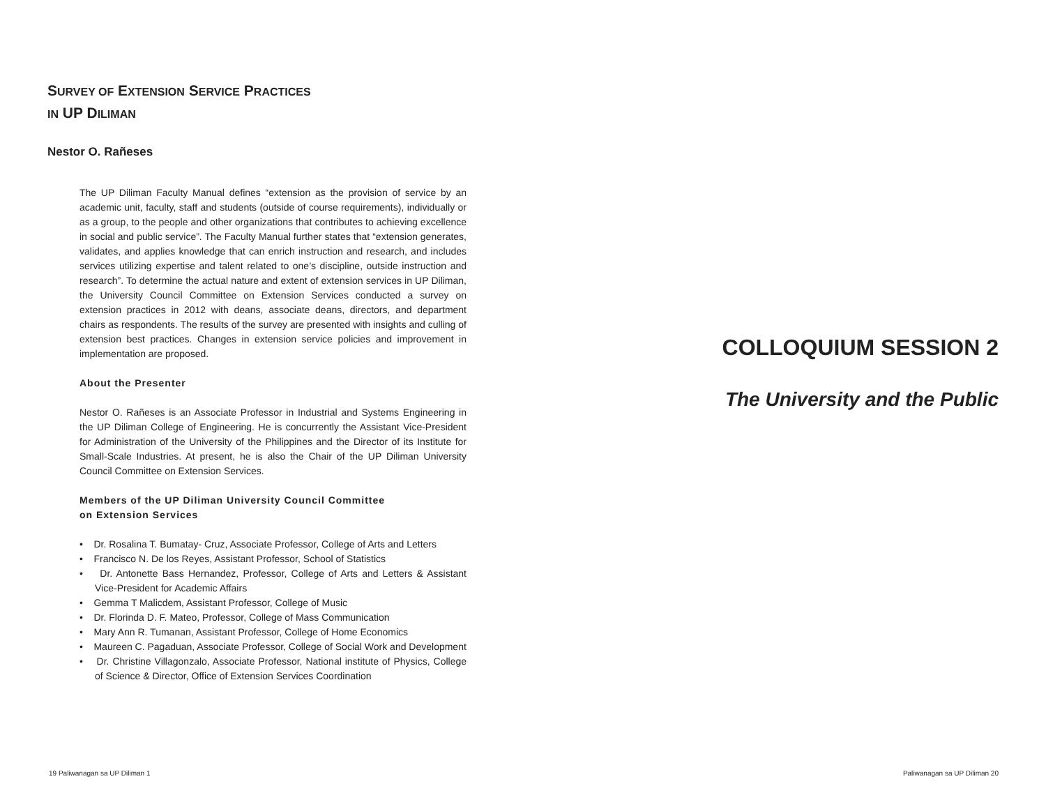SURVEY OF EXTENSION SERVICE PRACTICES
IN UP DILIMAN
Nestor O. Rañeses
The UP Diliman Faculty Manual defines “extension as the provision of service by an academic unit, faculty, staff and students (outside of course requirements), individually or as a group, to the people and other organizations that contributes to achieving excellence in social and public service”. The Faculty Manual further states that “extension generates, validates, and applies knowledge that can enrich instruction and research, and includes services utilizing expertise and talent related to one’s discipline, outside instruction and research”. To determine the actual nature and extent of extension services in UP Diliman, the University Council Committee on Extension Services conducted a survey on extension practices in 2012 with deans, associate deans, directors, and department chairs as respondents. The results of the survey are presented with insights and culling of extension best practices. Changes in extension service policies and improvement in implementation are proposed.
About the Presenter
Nestor O. Rañeses is an Associate Professor in Industrial and Systems Engineering in the UP Diliman College of Engineering. He is concurrently the Assistant Vice-President for Administration of the University of the Philippines and the Director of its Institute for Small-Scale Industries. At present, he is also the Chair of the UP Diliman University Council Committee on Extension Services.
Members of the UP Diliman University Council Committee
on Extension Services
• Dr. Rosalina T. Bumatay- Cruz, Associate Professor, College of Arts and Letters
• Francisco N. De los Reyes, Assistant Professor, School of Statistics
• Dr. Antonette Bass Hernandez, Professor, College of Arts and Letters & Assistant Vice-President for Academic Affairs
• Gemma T Malicdem, Assistant Professor, College of Music
• Dr. Florinda D. F. Mateo, Professor, College of Mass Communication
• Mary Ann R. Tumanan, Assistant Professor, College of Home Economics
• Maureen C. Pagaduan, Associate Professor, College of Social Work and Development
• Dr. Christine Villagonzalo, Associate Professor, National institute of Physics, College of Science & Director, Office of Extension Services Coordination
19 Paliwanagan sa UP Diliman 1
COLLOQUIUM SESSION 2
The University and the Public
Paliwanagan sa UP Diliman 20